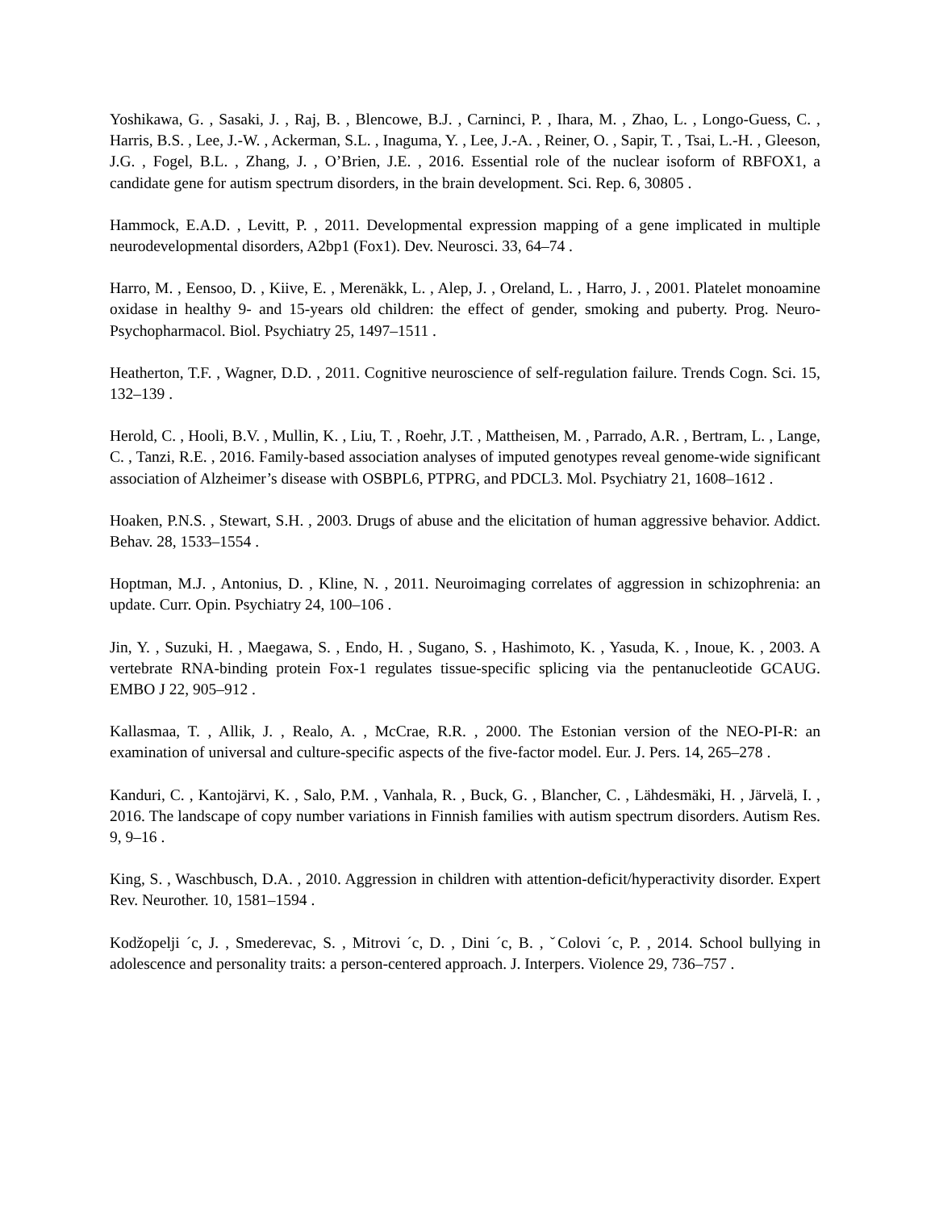Yoshikawa, G. , Sasaki, J. , Raj, B. , Blencowe, B.J. , Carninci, P. , Ihara, M. , Zhao, L. , Longo-Guess, C. , Harris, B.S. , Lee, J.-W. , Ackerman, S.L. , Inaguma, Y. , Lee, J.-A. , Reiner, O. , Sapir, T. , Tsai, L.-H. , Gleeson, J.G. , Fogel, B.L. , Zhang, J. , O’Brien, J.E. , 2016. Essential role of the nuclear isoform of RBFOX1, a candidate gene for autism spectrum disorders, in the brain development. Sci. Rep. 6, 30805 .
Hammock, E.A.D. , Levitt, P. , 2011. Developmental expression mapping of a gene implicated in multiple neurodevelopmental disorders, A2bp1 (Fox1). Dev. Neurosci. 33, 64–74 .
Harro, M. , Eensoo, D. , Kiive, E. , Merenäkk, L. , Alep, J. , Oreland, L. , Harro, J. , 2001. Platelet monoamine oxidase in healthy 9- and 15-years old children: the effect of gender, smoking and puberty. Prog. Neuro-Psychopharmacol. Biol. Psychiatry 25, 1497–1511 .
Heatherton, T.F. , Wagner, D.D. , 2011. Cognitive neuroscience of self-regulation failure. Trends Cogn. Sci. 15, 132–139 .
Herold, C. , Hooli, B.V. , Mullin, K. , Liu, T. , Roehr, J.T. , Mattheisen, M. , Parrado, A.R. , Bertram, L. , Lange, C. , Tanzi, R.E. , 2016. Family-based association analyses of imputed genotypes reveal genome-wide significant association of Alzheimer’s disease with OSBPL6, PTPRG, and PDCL3. Mol. Psychiatry 21, 1608–1612 .
Hoaken, P.N.S. , Stewart, S.H. , 2003. Drugs of abuse and the elicitation of human aggressive behavior. Addict. Behav. 28, 1533–1554 .
Hoptman, M.J. , Antonius, D. , Kline, N. , 2011. Neuroimaging correlates of aggression in schizophrenia: an update. Curr. Opin. Psychiatry 24, 100–106 .
Jin, Y. , Suzuki, H. , Maegawa, S. , Endo, H. , Sugano, S. , Hashimoto, K. , Yasuda, K. , Inoue, K. , 2003. A vertebrate RNA-binding protein Fox-1 regulates tissue-specific splicing via the pentanucleotide GCAUG. EMBO J 22, 905–912 .
Kallasmaa, T. , Allik, J. , Realo, A. , McCrae, R.R. , 2000. The Estonian version of the NEO-PI-R: an examination of universal and culture-specific aspects of the five-factor model. Eur. J. Pers. 14, 265–278 .
Kanduri, C. , Kantojärvi, K. , Salo, P.M. , Vanhala, R. , Buck, G. , Blancher, C. , Lähdesmäki, H. , Järvelä, I. , 2016. The landscape of copy number variations in Finnish families with autism spectrum disorders. Autism Res. 9, 9–16 .
King, S. , Waschbusch, D.A. , 2010. Aggression in children with attention-deficit/hyperactivity disorder. Expert Rev. Neurother. 10, 1581–1594 .
Kodžopelji ´c, J. , Smederevac, S. , Mitrovi ´c, D. , Dini ´c, B. , ˇColovi ´c, P. , 2014. School bullying in adolescence and personality traits: a person-centered approach. J. Interpers. Violence 29, 736–757 .